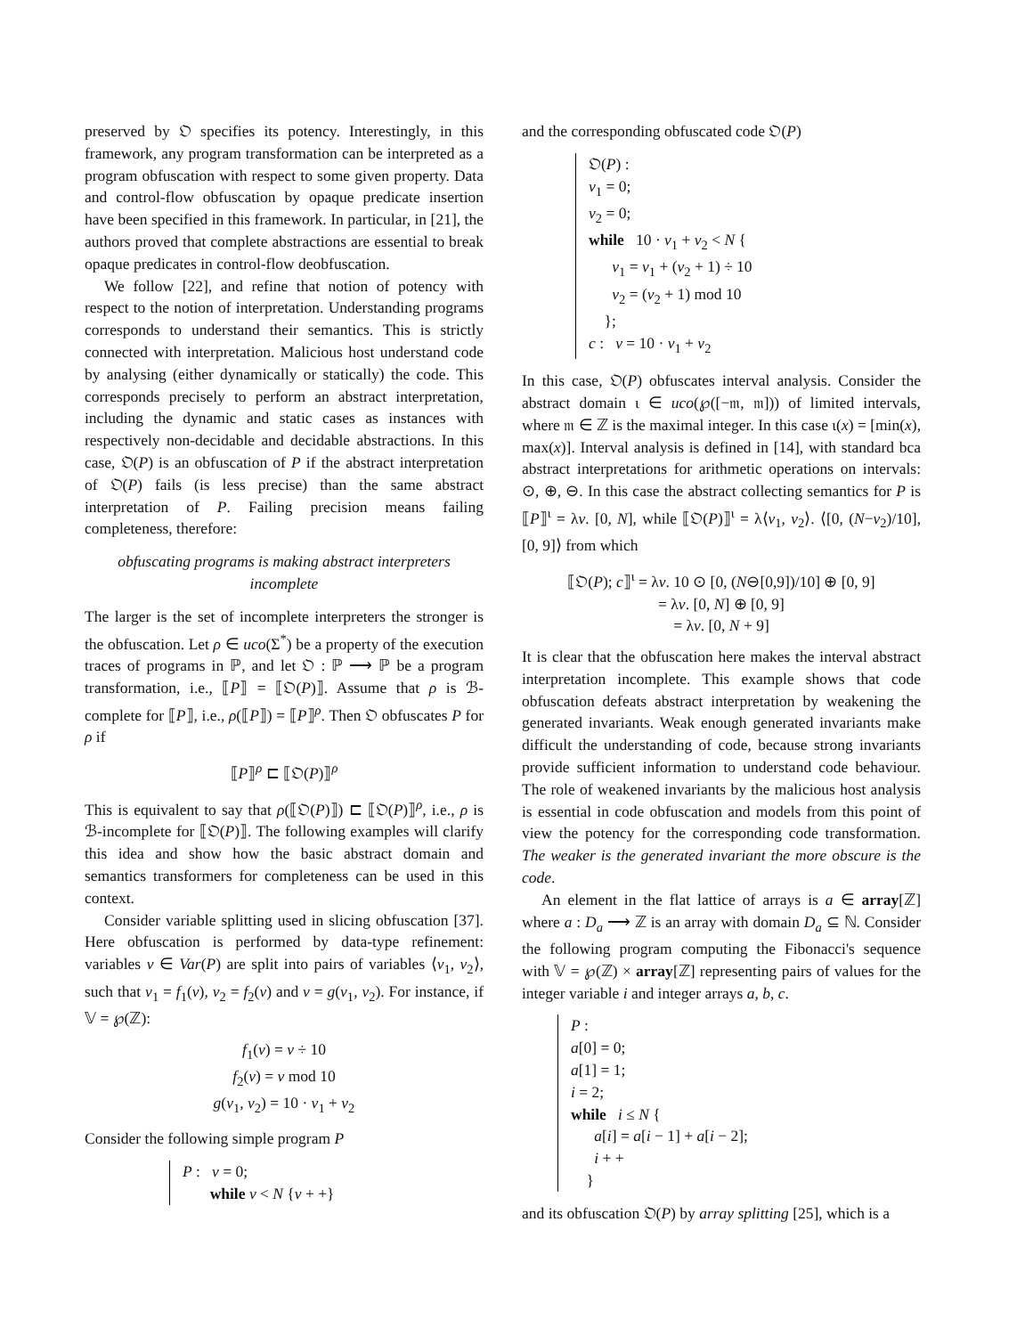preserved by 𝔒 specifies its potency. Interestingly, in this framework, any program transformation can be interpreted as a program obfuscation with respect to some given property. Data and control-flow obfuscation by opaque predicate insertion have been specified in this framework. In particular, in [21], the authors proved that complete abstractions are essential to break opaque predicates in control-flow deobfuscation.
We follow [22], and refine that notion of potency with respect to the notion of interpretation. Understanding programs corresponds to understand their semantics. This is strictly connected with interpretation. Malicious host understand code by analysing (either dynamically or statically) the code. This corresponds precisely to perform an abstract interpretation, including the dynamic and static cases as instances with respectively non-decidable and decidable abstractions. In this case, 𝔒(P) is an obfuscation of P if the abstract interpretation of 𝔒(P) fails (is less precise) than the same abstract interpretation of P. Failing precision means failing completeness, therefore:
obfuscating programs is making abstract interpreters incomplete
The larger is the set of incomplete interpreters the stronger is the obfuscation. Let ρ ∈ uco(Σ<sup>*</sup>) be a property of the execution traces of programs in ℙ, and let 𝔒 : ℙ ⟶ ℙ be a program transformation, i.e., ⟦P⟧ = ⟦𝔒(P)⟧. Assume that ρ is ℬ-complete for ⟦P⟧, i.e., ρ(⟦P⟧) = ⟦P⟧<sup>ρ</sup>. Then 𝔒 obfuscates P for ρ if
⟦P⟧<sup>ρ</sup> ⊏ ⟦𝔒(P)⟧<sup>ρ</sup>
This is equivalent to say that ρ(⟦𝔒(P)⟧) ⊏ ⟦𝔒(P)⟧<sup>ρ</sup>, i.e., ρ is ℬ-incomplete for ⟦𝔒(P)⟧. The following examples will clarify this idea and show how the basic abstract domain and semantics transformers for completeness can be used in this context.
Consider variable splitting used in slicing obfuscation [37]. Here obfuscation is performed by data-type refinement: variables v ∈ Var(P) are split into pairs of variables ⟨v<sub>1</sub>, v<sub>2</sub>⟩, such that v<sub>1</sub> = f<sub>1</sub>(v), v<sub>2</sub> = f<sub>2</sub>(v) and v = g(v<sub>1</sub>, v<sub>2</sub>). For instance, if 𝕍 = ℘(ℤ):
f<sub>1</sub>(v) = v ÷ 10
f<sub>2</sub>(v) = v mod 10
g(v<sub>1</sub>, v<sub>2</sub>) = 10 · v<sub>1</sub> + v<sub>2</sub>
Consider the following simple program P
P : v = 0;
while v < N {v + +}
and the corresponding obfuscated code 𝔒(P)
𝔒(P) :
v<sub>1</sub> = 0;
v<sub>2</sub> = 0;
while 10 · v<sub>1</sub> + v<sub>2</sub> < N {
v<sub>1</sub> = v<sub>1</sub> + (v<sub>2</sub> + 1) ÷ 10
v<sub>2</sub> = (v<sub>2</sub> + 1) mod 10
};
c : v = 10 · v<sub>1</sub> + v<sub>2</sub>
In this case, 𝔒(P) obfuscates interval analysis. Consider the abstract domain ι ∈ uco(℘([−𝔪, 𝔪])) of limited intervals, where 𝔪 ∈ ℤ is the maximal integer. In this case ι(x) = [min(x), max(x)]. Interval analysis is defined in [14], with standard bca abstract interpretations for arithmetic operations on intervals: ⊙, ⊕, ⊖. In this case the abstract collecting semantics for P is ⟦P⟧<sup>ι</sup> = λv. [0, N], while ⟦𝔒(P)⟧<sup>ι</sup> = λ⟨v<sub>1</sub>, v<sub>2</sub>⟩. ⟨[0, (N−v<sub>2</sub>)/10], [0, 9]⟩ from which
⟦𝔒(P); c⟧<sup>ι</sup> = λv. 10 ⊙ [0, (N⊖[0,9])/10] ⊕ [0, 9]
= λv. [0, N] ⊕ [0, 9]
= λv. [0, N + 9]
It is clear that the obfuscation here makes the interval abstract interpretation incomplete. This example shows that code obfuscation defeats abstract interpretation by weakening the generated invariants. Weak enough generated invariants make difficult the understanding of code, because strong invariants provide sufficient information to understand code behaviour. The role of weakened invariants by the malicious host analysis is essential in code obfuscation and models from this point of view the potency for the corresponding code transformation. The weaker is the generated invariant the more obscure is the code.
An element in the flat lattice of arrays is a ∈ array[ℤ] where a : D<sub>a</sub> ⟶ ℤ is an array with domain D<sub>a</sub> ⊆ ℕ. Consider the following program computing the Fibonacci's sequence with 𝕍 = ℘(ℤ) × array[ℤ] representing pairs of values for the integer variable i and integer arrays a, b, c.
P :
a[0] = 0;
a[1] = 1;
i = 2;
while i ≤ N {
a[i] = a[i − 1] + a[i − 2];
i + +
}
and its obfuscation 𝔒(P) by array splitting [25], which is a